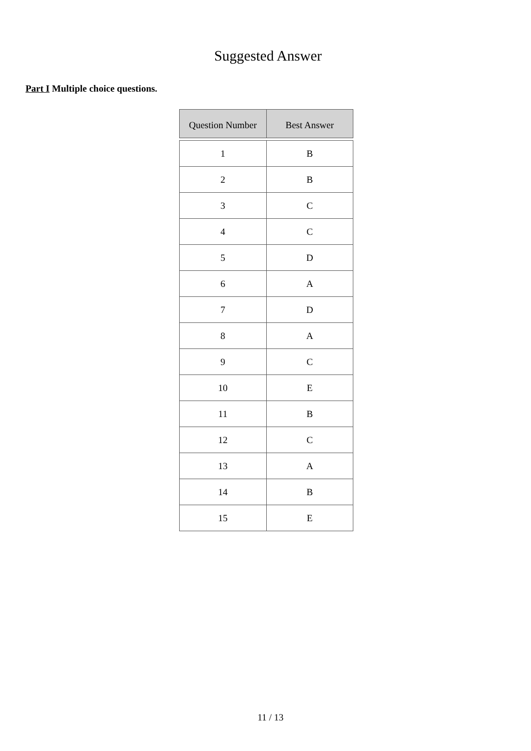Suggested Answer
Part I Multiple choice questions.
| Question Number | Best Answer |
| --- | --- |
| 1 | B |
| 2 | B |
| 3 | C |
| 4 | C |
| 5 | D |
| 6 | A |
| 7 | D |
| 8 | A |
| 9 | C |
| 10 | E |
| 11 | B |
| 12 | C |
| 13 | A |
| 14 | B |
| 15 | E |
11 / 13